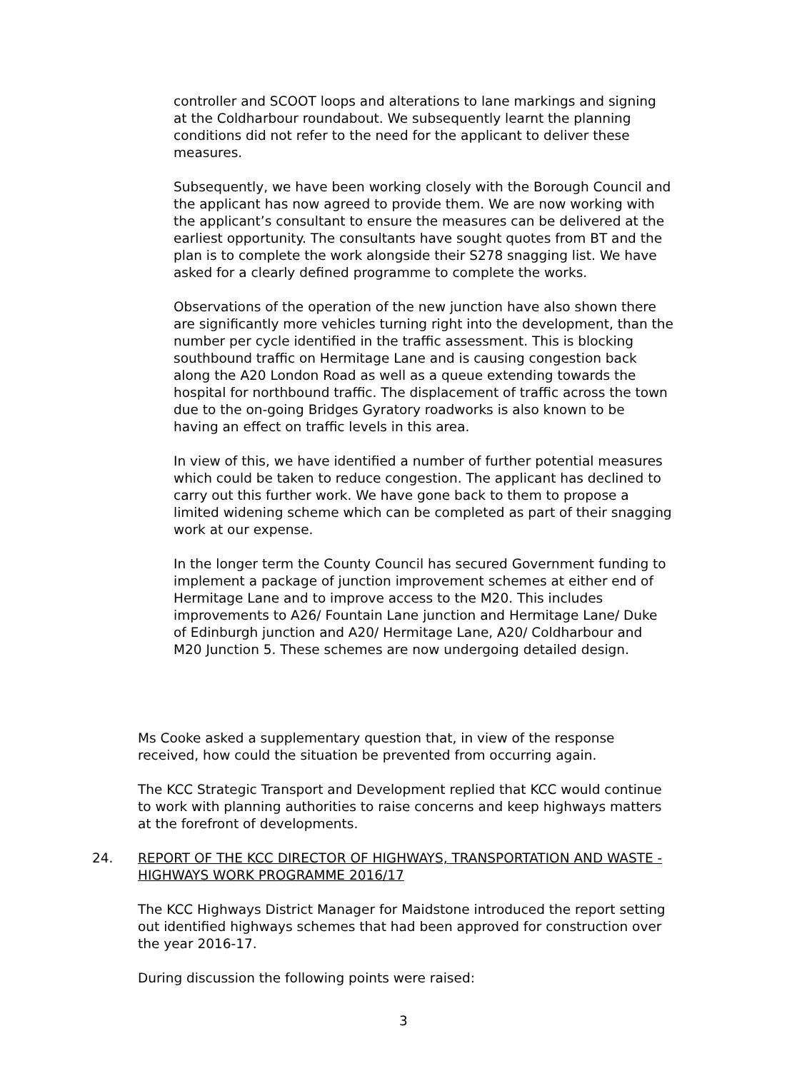controller and SCOOT loops and alterations to lane markings and signing at the Coldharbour roundabout. We subsequently learnt the planning conditions did not refer to the need for the applicant to deliver these measures.
Subsequently, we have been working closely with the Borough Council and the applicant has now agreed to provide them. We are now working with the applicant’s consultant to ensure the measures can be delivered at the earliest opportunity. The consultants have sought quotes from BT and the plan is to complete the work alongside their S278 snagging list. We have asked for a clearly defined programme to complete the works.
Observations of the operation of the new junction have also shown there are significantly more vehicles turning right into the development, than the number per cycle identified in the traffic assessment. This is blocking southbound traffic on Hermitage Lane and is causing congestion back along the A20 London Road as well as a queue extending towards the hospital for northbound traffic. The displacement of traffic across the town due to the on-going Bridges Gyratory roadworks is also known to be having an effect on traffic levels in this area.
In view of this, we have identified a number of further potential measures which could be taken to reduce congestion. The applicant has declined to carry out this further work. We have gone back to them to propose a limited widening scheme which can be completed as part of their snagging work at our expense.
In the longer term the County Council has secured Government funding to implement a package of junction improvement schemes at either end of Hermitage Lane and to improve access to the M20. This includes improvements to A26/ Fountain Lane junction and Hermitage Lane/ Duke of Edinburgh junction and A20/ Hermitage Lane, A20/ Coldharbour and M20 Junction 5. These schemes are now undergoing detailed design.
Ms Cooke asked a supplementary question that, in view of the response received, how could the situation be prevented from occurring again.
The KCC Strategic Transport and Development replied that KCC would continue to work with planning authorities to raise concerns and keep highways matters at the forefront of developments.
24. REPORT OF THE KCC DIRECTOR OF HIGHWAYS, TRANSPORTATION AND WASTE - HIGHWAYS WORK PROGRAMME 2016/17
The KCC Highways District Manager for Maidstone introduced the report setting out identified highways schemes that had been approved for construction over the year 2016-17.
During discussion the following points were raised:
3